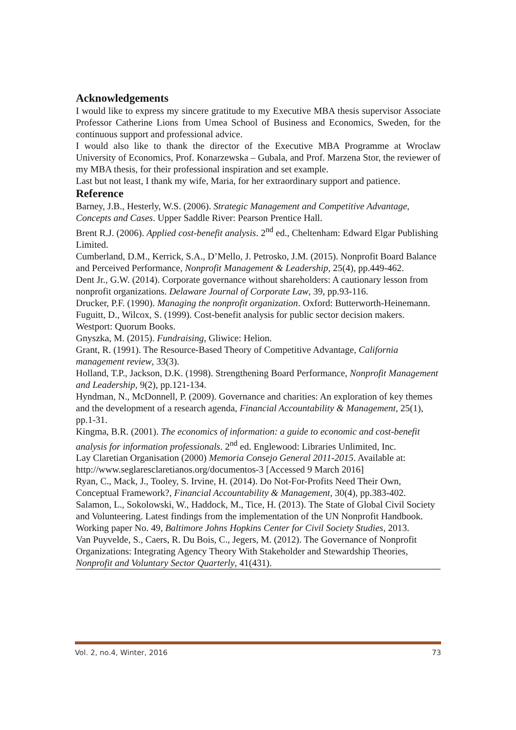Acknowledgements
I would like to express my sincere gratitude to my Executive MBA thesis supervisor Associate Professor Catherine Lions from Umea School of Business and Economics, Sweden, for the continuous support and professional advice.
I would also like to thank the director of the Executive MBA Programme at Wroclaw University of Economics, Prof. Konarzewska – Gubala, and Prof. Marzena Stor, the reviewer of my MBA thesis, for their professional inspiration and set example.
Last but not least, I thank my wife, Maria, for her extraordinary support and patience.
Reference
Barney, J.B., Hesterly, W.S. (2006). Strategic Management and Competitive Advantage, Concepts and Cases. Upper Saddle River: Pearson Prentice Hall.
Brent R.J. (2006). Applied cost-benefit analysis. 2<sup>nd</sup> ed., Cheltenham: Edward Elgar Publishing Limited.
Cumberland, D.M., Kerrick, S.A., D’Mello, J. Petrosko, J.M. (2015). Nonprofit Board Balance and Perceived Performance, Nonprofit Management & Leadership, 25(4), pp.449-462.
Dent Jr., G.W. (2014). Corporate governance without shareholders: A cautionary lesson from nonprofit organizations. Delaware Journal of Corporate Law, 39, pp.93-116.
Drucker, P.F. (1990). Managing the nonprofit organization. Oxford: Butterworth-Heinemann.
Fuguitt, D., Wilcox, S. (1999). Cost-benefit analysis for public sector decision makers. Westport: Quorum Books.
Gnyszka, M. (2015). Fundraising, Gliwice: Helion.
Grant, R. (1991). The Resource-Based Theory of Competitive Advantage, California management review, 33(3).
Holland, T.P., Jackson, D.K. (1998). Strengthening Board Performance, Nonprofit Management and Leadership, 9(2), pp.121-134.
Hyndman, N., McDonnell, P. (2009). Governance and charities: An exploration of key themes and the development of a research agenda, Financial Accountability & Management, 25(1), pp.1-31.
Kingma, B.R. (2001). The economics of information: a guide to economic and cost-benefit analysis for information professionals. 2<sup>nd</sup> ed. Englewood: Libraries Unlimited, Inc.
Lay Claretian Organisation (2000) Memoria Consejo General 2011-2015. Available at: http://www.seglaresclaretianos.org/documentos-3 [Accessed 9 March 2016]
Ryan, C., Mack, J., Tooley, S. Irvine, H. (2014). Do Not-For-Profits Need Their Own, Conceptual Framework?, Financial Accountability & Management, 30(4), pp.383-402.
Salamon, L., Sokolowski, W., Haddock, M., Tice, H. (2013). The State of Global Civil Society and Volunteering. Latest findings from the implementation of the UN Nonprofit Handbook. Working paper No. 49, Baltimore Johns Hopkins Center for Civil Society Studies, 2013.
Van Puyvelde, S., Caers, R. Du Bois, C., Jegers, M. (2012). The Governance of Nonprofit Organizations: Integrating Agency Theory With Stakeholder and Stewardship Theories, Nonprofit and Voluntary Sector Quarterly, 41(431).
Vol. 2, no.4, Winter, 2016 73